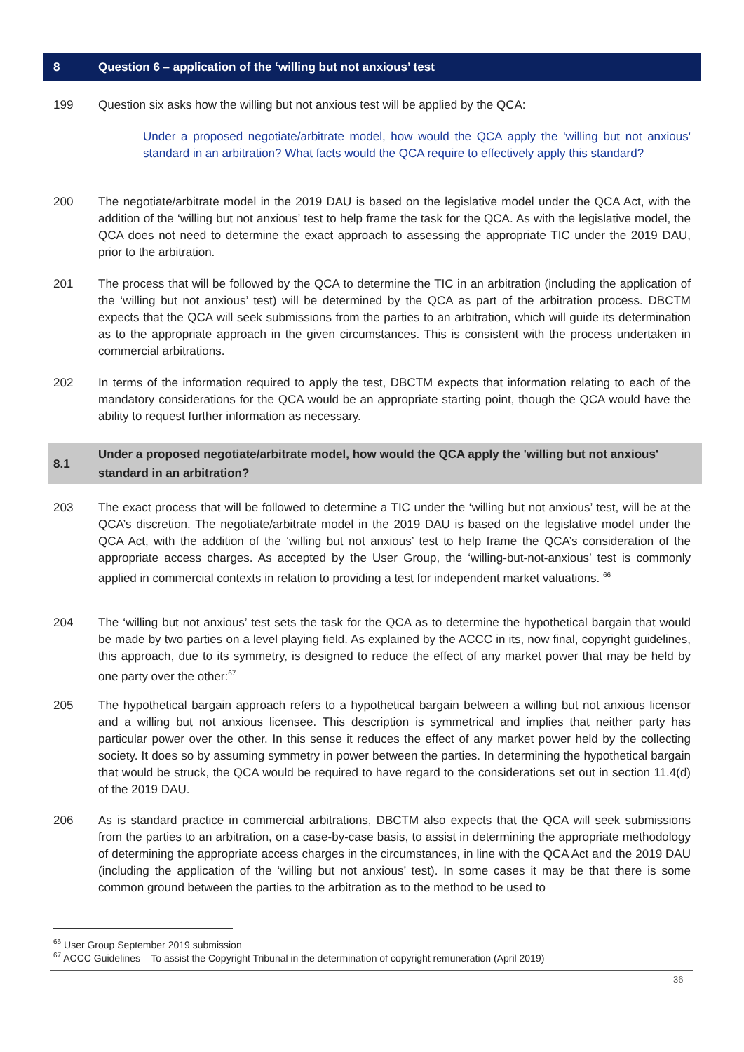8 Question 6 – application of the ‘willing but not anxious’ test
199 Question six asks how the willing but not anxious test will be applied by the QCA:
Under a proposed negotiate/arbitrate model, how would the QCA apply the 'willing but not anxious' standard in an arbitration? What facts would the QCA require to effectively apply this standard?
200 The negotiate/arbitrate model in the 2019 DAU is based on the legislative model under the QCA Act, with the addition of the ‘willing but not anxious’ test to help frame the task for the QCA. As with the legislative model, the QCA does not need to determine the exact approach to assessing the appropriate TIC under the 2019 DAU, prior to the arbitration.
201 The process that will be followed by the QCA to determine the TIC in an arbitration (including the application of the ‘willing but not anxious’ test) will be determined by the QCA as part of the arbitration process. DBCTM expects that the QCA will seek submissions from the parties to an arbitration, which will guide its determination as to the appropriate approach in the given circumstances. This is consistent with the process undertaken in commercial arbitrations.
202 In terms of the information required to apply the test, DBCTM expects that information relating to each of the mandatory considerations for the QCA would be an appropriate starting point, though the QCA would have the ability to request further information as necessary.
8.1 Under a proposed negotiate/arbitrate model, how would the QCA apply the 'willing but not anxious' standard in an arbitration?
203 The exact process that will be followed to determine a TIC under the ‘willing but not anxious’ test, will be at the QCA’s discretion. The negotiate/arbitrate model in the 2019 DAU is based on the legislative model under the QCA Act, with the addition of the ‘willing but not anxious’ test to help frame the QCA’s consideration of the appropriate access charges. As accepted by the User Group, the ‘willing-but-not-anxious’ test is commonly applied in commercial contexts in relation to providing a test for independent market valuations. <sup>66</sup>
204 The ‘willing but not anxious’ test sets the task for the QCA as to determine the hypothetical bargain that would be made by two parties on a level playing field. As explained by the ACCC in its, now final, copyright guidelines, this approach, due to its symmetry, is designed to reduce the effect of any market power that may be held by one party over the other:<sup>67</sup>
205 The hypothetical bargain approach refers to a hypothetical bargain between a willing but not anxious licensor and a willing but not anxious licensee. This description is symmetrical and implies that neither party has particular power over the other. In this sense it reduces the effect of any market power held by the collecting society. It does so by assuming symmetry in power between the parties. In determining the hypothetical bargain that would be struck, the QCA would be required to have regard to the considerations set out in section 11.4(d) of the 2019 DAU.
206 As is standard practice in commercial arbitrations, DBCTM also expects that the QCA will seek submissions from the parties to an arbitration, on a case-by-case basis, to assist in determining the appropriate methodology of determining the appropriate access charges in the circumstances, in line with the QCA Act and the 2019 DAU (including the application of the ‘willing but not anxious’ test). In some cases it may be that there is some common ground between the parties to the arbitration as to the method to be used to
<sup>66</sup> User Group September 2019 submission
<sup>67</sup> ACCC Guidelines – To assist the Copyright Tribunal in the determination of copyright remuneration (April 2019)
36